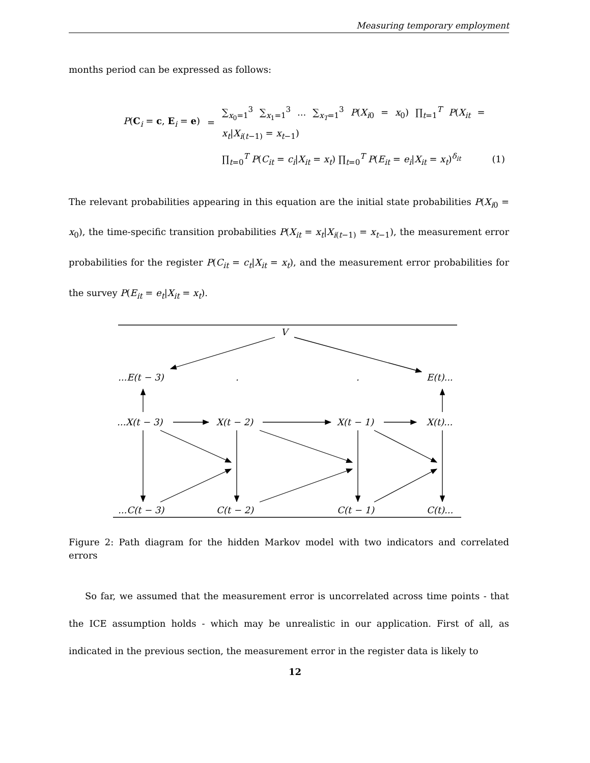Measuring temporary employment
months period can be expressed as follows:
| P ( C<sub>i</sub> = c , E<sub>i</sub> = e ) | = | ∑<sub>x<sub>0</sub>=1</sub><sup>3</sup> ∑<sub>x<sub>1</sub>=1</sub><sup>3</sup> ... ∑<sub>x<sub>T</sub>=1</sub><sup>3</sup> P ( X<sub>i0</sub> = x<sub>0</sub>) ∏<sub>t=1</sub><sup>T</sup> P ( X<sub>it</sub> = x<sub>t</sub> / X<sub>i(t−1)</sub> = x<sub>t−1</sub>) | |
| | | ∏<sub>t=0</sub><sup>T</sup> P ( C<sub>it</sub> = c<sub>i</sub> / X<sub>it</sub> = x<sub>t</sub> ) ∏<sub>t=0</sub><sup>T</sup> P ( E<sub>it</sub> = e<sub>i</sub> / X<sub>it</sub> = x<sub>t</sub> )<sup>δ<sub>it</sub></sup> | (1) |
The relevant probabilities appearing in this equation are the initial state probabilities P(X<sub>i0</sub> = x<sub>0</sub>), the time-specific transition probabilities P(X<sub>it</sub> = x<sub>t</sub>|X<sub>i(t−1)</sub> = x<sub>t−1</sub>), the measurement error probabilities for the register P(C<sub>it</sub> = c<sub>t</sub>|X<sub>it</sub> = x<sub>t</sub>), and the measurement error probabilities for the survey P(E<sub>it</sub> = e<sub>t</sub>|X<sub>it</sub> = x<sub>t</sub>).
V
...E(t − 3)
.
.
E(t)...
...X(t − 3)
X(t − 2)
X(t − 1)
X(t)...
...C(t − 3)
C(t − 2)
C(t − 1)
C(t)...
Figure 2: Path diagram for the hidden Markov model with two indicators and correlated errors
So far, we assumed that the measurement error is uncorrelated across time points - that the ICE assumption holds - which may be unrealistic in our application. First of all, as indicated in the previous section, the measurement error in the register data is likely to
12